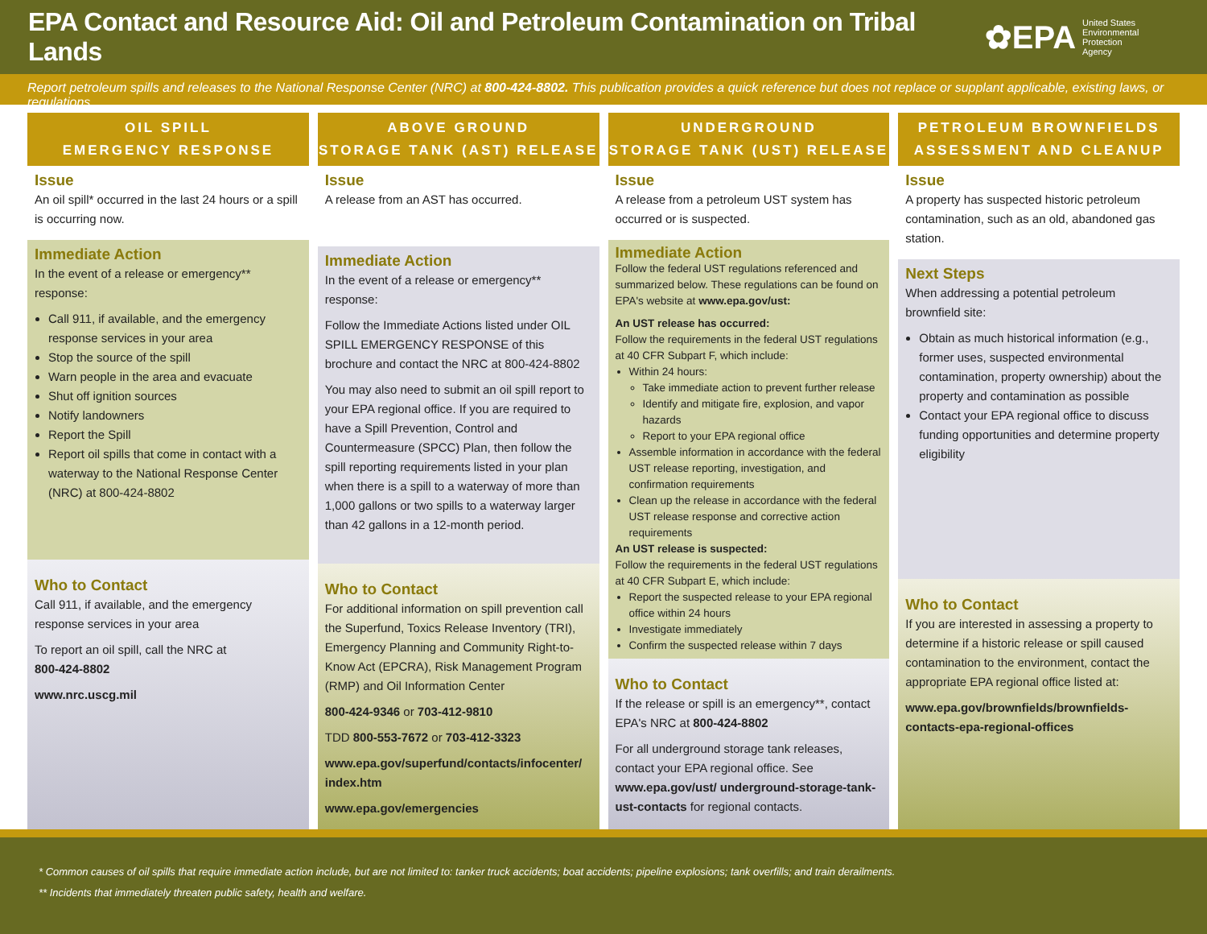EPA Contact and Resource Aid: Oil and Petroleum Contamination on Tribal Lands
✿EPA United States
Environmental Protection
Agency
Report petroleum spills and releases to the National Response Center (NRC) at 800-424-8802. This publication provides a quick reference but does not replace or supplant applicable, existing laws, or regulations.
OIL SPILL
EMERGENCY RESPONSE
Issue
An oil spill* occurred in the last 24 hours or a spill is occurring now.
Immediate Action
In the event of a release or emergency** response:
Call 911, if available, and the emergency response services in your area
Stop the source of the spill
Warn people in the area and evacuate
Shut off ignition sources
Notify landowners
Report the Spill
Report oil spills that come in contact with a waterway to the National Response Center (NRC) at 800-424-8802
Who to Contact
Call 911, if available, and the emergency response services in your area
To report an oil spill, call the NRC at
800-424-8802
www.nrc.uscg.mil
ABOVE GROUND
STORAGE TANK (AST) RELEASE
Issue
A release from an AST has occurred.
Immediate Action
In the event of a release or emergency** response:
Follow the Immediate Actions listed under OIL SPILL EMERGENCY RESPONSE of this brochure and contact the NRC at 800-424-8802
You may also need to submit an oil spill report to your EPA regional office. If you are required to have a Spill Prevention, Control and Countermeasure (SPCC) Plan, then follow the spill reporting requirements listed in your plan when there is a spill to a waterway of more than 1,000 gallons or two spills to a waterway larger than 42 gallons in a 12-month period.
Who to Contact
For additional information on spill prevention call the Superfund, Toxics Release Inventory (TRI), Emergency Planning and Community Right-to-Know Act (EPCRA), Risk Management Program (RMP) and Oil Information Center
800-424-9346 or 703-412-9810
TDD 800-553-7672 or 703-412-3323
www.epa.gov/superfund/contacts/infocenter/ index.htm
www.epa.gov/emergencies
UNDERGROUND
STORAGE TANK (UST) RELEASE
Issue
A release from a petroleum UST system has occurred or is suspected.
Immediate Action
Follow the federal UST regulations referenced and summarized below. These regulations can be found on EPA's website at www.epa.gov/ust:
An UST release has occurred:
Follow the requirements in the federal UST regulations at 40 CFR Subpart F, which include:
Within 24 hours:
Take immediate action to prevent further release
Identify and mitigate fire, explosion, and vapor hazards
Report to your EPA regional office
Assemble information in accordance with the federal UST release reporting, investigation, and confirmation requirements
Clean up the release in accordance with the federal UST release response and corrective action requirements
An UST release is suspected:
Follow the requirements in the federal UST regulations at 40 CFR Subpart E, which include:
Report the suspected release to your EPA regional office within 24 hours
Investigate immediately
Confirm the suspected release within 7 days
Who to Contact
If the release or spill is an emergency**, contact EPA's NRC at 800-424-8802
For all underground storage tank releases, contact your EPA regional office. See www.epa.gov/ust/ underground-storage-tank-ust-contacts for regional contacts.
PETROLEUM BROWNFIELDS
ASSESSMENT AND CLEANUP
Issue
A property has suspected historic petroleum contamination, such as an old, abandoned gas station.
Next Steps
When addressing a potential petroleum brownfield site:
Obtain as much historical information (e.g., former uses, suspected environmental contamination, property ownership) about the property and contamination as possible
Contact your EPA regional office to discuss funding opportunities and determine property eligibility
Who to Contact
If you are interested in assessing a property to determine if a historic release or spill caused contamination to the environment, contact the appropriate EPA regional office listed at:
www.epa.gov/brownfields/brownfields-contacts-epa-regional-offices
* Common causes of oil spills that require immediate action include, but are not limited to: tanker truck accidents; boat accidents; pipeline explosions; tank overfills; and train derailments.
** Incidents that immediately threaten public safety, health and welfare.